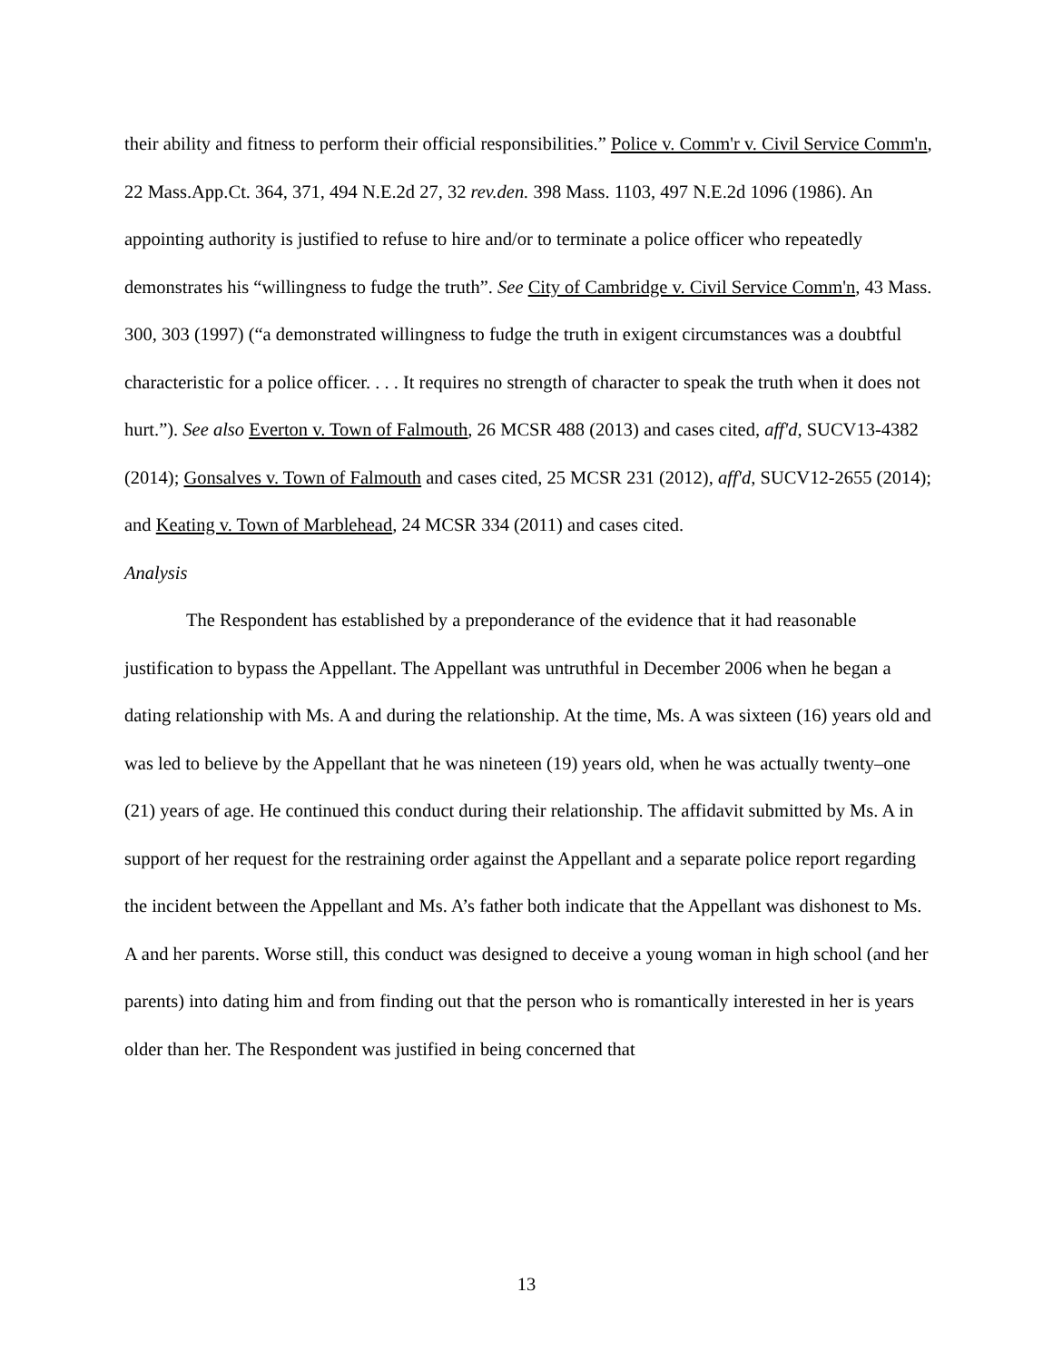their ability and fitness to perform their official responsibilities.” Police v. Comm'r v. Civil Service Comm'n, 22 Mass.App.Ct. 364, 371, 494 N.E.2d 27, 32 rev.den. 398 Mass. 1103, 497 N.E.2d 1096 (1986). An appointing authority is justified to refuse to hire and/or to terminate a police officer who repeatedly demonstrates his “willingness to fudge the truth”. See City of Cambridge v. Civil Service Comm'n, 43 Mass. 300, 303 (1997) (“a demonstrated willingness to fudge the truth in exigent circumstances was a doubtful characteristic for a police officer. . . . It requires no strength of character to speak the truth when it does not hurt.”). See also Everton v. Town of Falmouth, 26 MCSR 488 (2013) and cases cited, aff'd, SUCV13-4382 (2014); Gonsalves v. Town of Falmouth and cases cited, 25 MCSR 231 (2012), aff'd, SUCV12-2655 (2014); and Keating v. Town of Marblehead, 24 MCSR 334 (2011) and cases cited.
Analysis
The Respondent has established by a preponderance of the evidence that it had reasonable justification to bypass the Appellant. The Appellant was untruthful in December 2006 when he began a dating relationship with Ms. A and during the relationship. At the time, Ms. A was sixteen (16) years old and was led to believe by the Appellant that he was nineteen (19) years old, when he was actually twenty–one (21) years of age. He continued this conduct during their relationship. The affidavit submitted by Ms. A in support of her request for the restraining order against the Appellant and a separate police report regarding the incident between the Appellant and Ms. A’s father both indicate that the Appellant was dishonest to Ms. A and her parents. Worse still, this conduct was designed to deceive a young woman in high school (and her parents) into dating him and from finding out that the person who is romantically interested in her is years older than her. The Respondent was justified in being concerned that
13